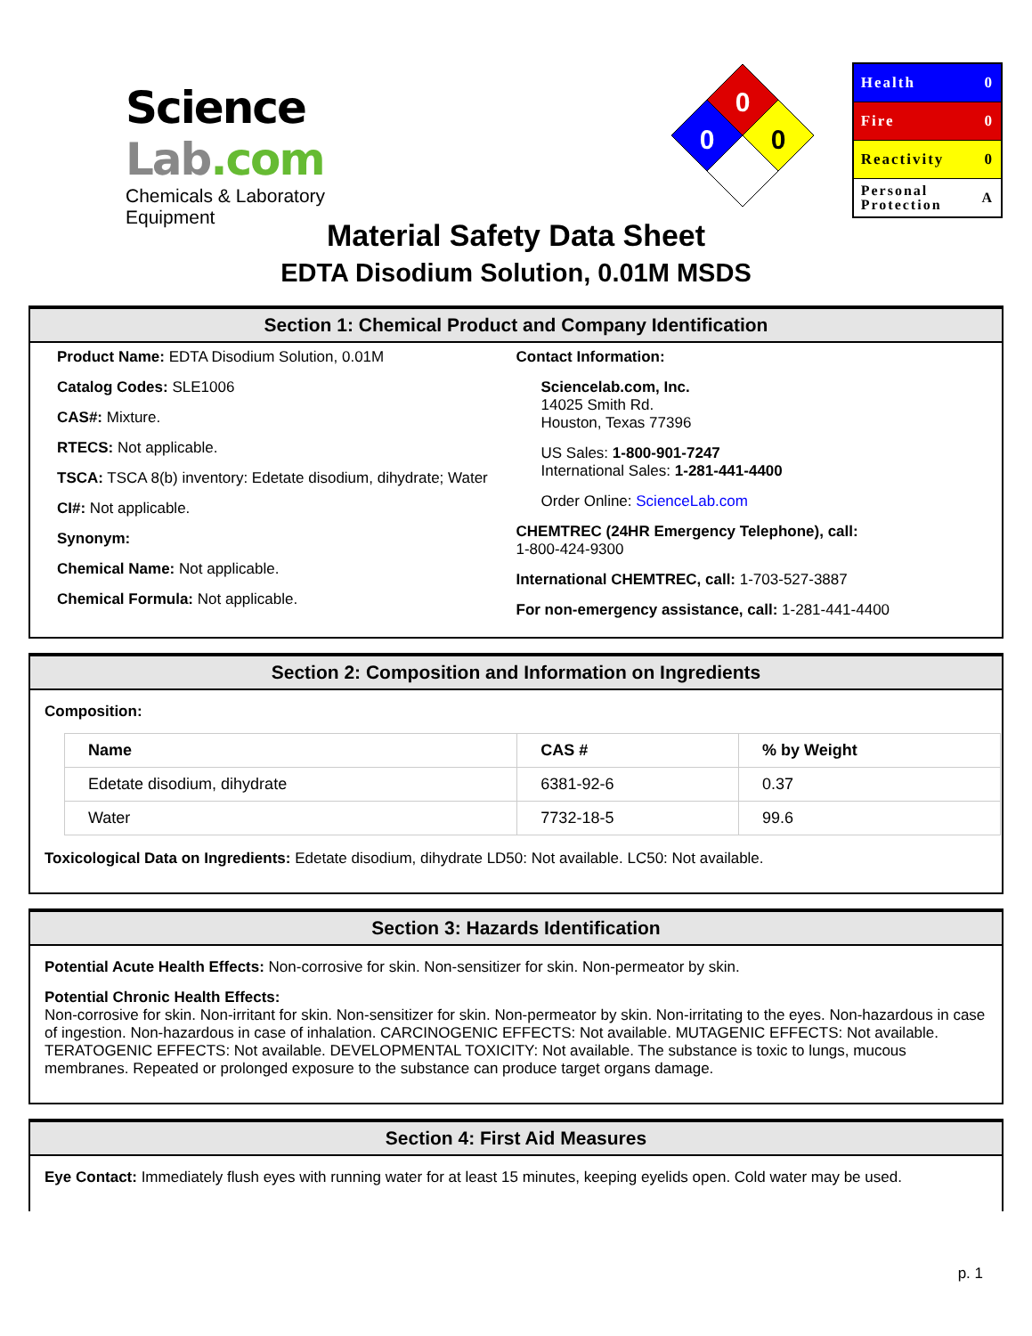Science Lab.com
Chemicals & Laboratory Equipment
0
0
0
Health 0
Fire 0
Reactivity 0
Personal
Protection A
Material Safety Data Sheet
EDTA Disodium Solution, 0.01M MSDS
Section 1: Chemical Product and Company Identification
Product Name: EDTA Disodium Solution, 0.01M
Catalog Codes: SLE1006
CAS#: Mixture.
RTECS: Not applicable.
TSCA: TSCA 8(b) inventory: Edetate disodium, dihydrate; Water
CI#: Not applicable.
Synonym:
Chemical Name: Not applicable.
Chemical Formula: Not applicable.
Contact Information:
Sciencelab.com, Inc.
14025 Smith Rd.
Houston, Texas 77396
US Sales: 1-800-901-7247
International Sales: 1-281-441-4400
Order Online: ScienceLab.com
CHEMTREC (24HR Emergency Telephone), call:
1-800-424-9300
International CHEMTREC, call: 1-703-527-3887
For non-emergency assistance, call: 1-281-441-4400
Section 2: Composition and Information on Ingredients
Composition:
| Name | CAS # | % by Weight |
| --- | --- | --- |
| Edetate disodium, dihydrate | 6381-92-6 | 0.37 |
| Water | 7732-18-5 | 99.6 |
Toxicological Data on Ingredients: Edetate disodium, dihydrate LD50: Not available. LC50: Not available.
Section 3: Hazards Identification
Potential Acute Health Effects: Non-corrosive for skin. Non-sensitizer for skin. Non-permeator by skin.
Potential Chronic Health Effects:
Non-corrosive for skin. Non-irritant for skin. Non-sensitizer for skin. Non-permeator by skin. Non-irritating to the eyes. Non-hazardous in case of ingestion. Non-hazardous in case of inhalation. CARCINOGENIC EFFECTS: Not available. MUTAGENIC EFFECTS: Not available. TERATOGENIC EFFECTS: Not available. DEVELOPMENTAL TOXICITY: Not available. The substance is toxic to lungs, mucous membranes. Repeated or prolonged exposure to the substance can produce target organs damage.
Section 4: First Aid Measures
Eye Contact: Immediately flush eyes with running water for at least 15 minutes, keeping eyelids open. Cold water may be used.
p. 1